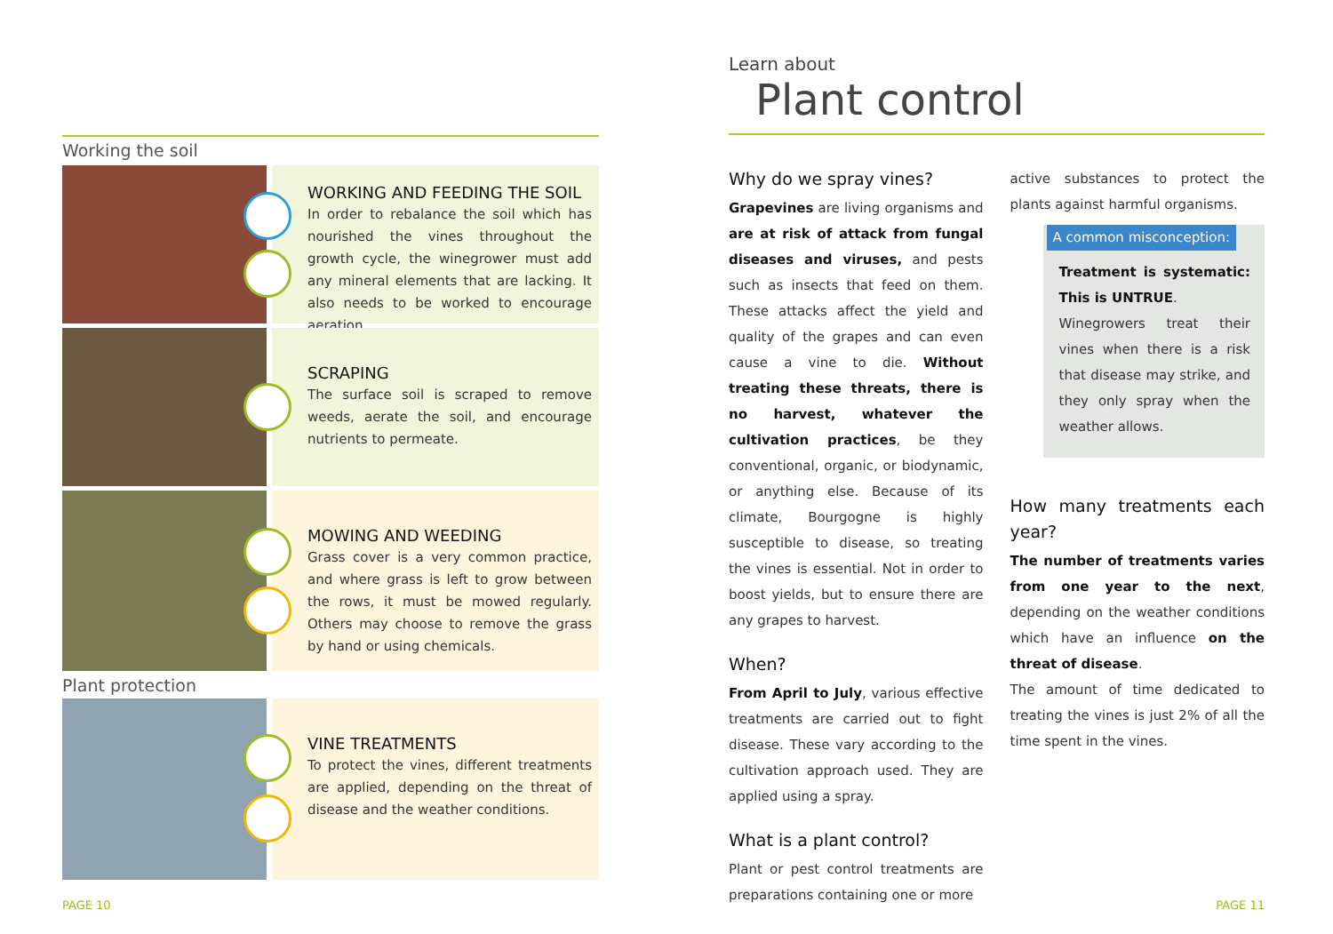Working the soil
WORKING AND FEEDING THE SOIL
In order to rebalance the soil which has nourished the vines throughout the growth cycle, the winegrower must add any mineral elements that are lacking. It also needs to be worked to encourage aeration.
SCRAPING
The surface soil is scraped to remove weeds, aerate the soil, and encourage nutrients to permeate.
MOWING AND WEEDING
Grass cover is a very common practice, and where grass is left to grow between the rows, it must be mowed regularly. Others may choose to remove the grass by hand or using chemicals.
Plant protection
VINE TREATMENTS
To protect the vines, different treatments are applied, depending on the threat of disease and the weather conditions.
Learn about
Plant control
Why do we spray vines?
Grapevines are living organisms and are at risk of attack from fungal diseases and viruses, and pests such as insects that feed on them. These attacks affect the yield and quality of the grapes and can even cause a vine to die. Without treating these threats, there is no harvest, whatever the cultivation practices, be they conventional, organic, or biodynamic, or anything else. Because of its climate, Bourgogne is highly susceptible to disease, so treating the vines is essential. Not in order to boost yields, but to ensure there are any grapes to harvest.
When?
From April to July, various effective treatments are carried out to fight disease. These vary according to the cultivation approach used. They are applied using a spray.
What is a plant control?
Plant or pest control treatments are preparations containing one or more
active substances to protect the plants against harmful organisms.
A common misconception:
Treatment is systematic: This is UNTRUE.
Winegrowers treat their vines when there is a risk that disease may strike, and they only spray when the weather allows.
How many treatments each year?
The number of treatments varies from one year to the next, depending on the weather conditions which have an influence on the threat of disease.
The amount of time dedicated to treating the vines is just 2% of all the time spent in the vines.
PAGE 10 PAGE 11